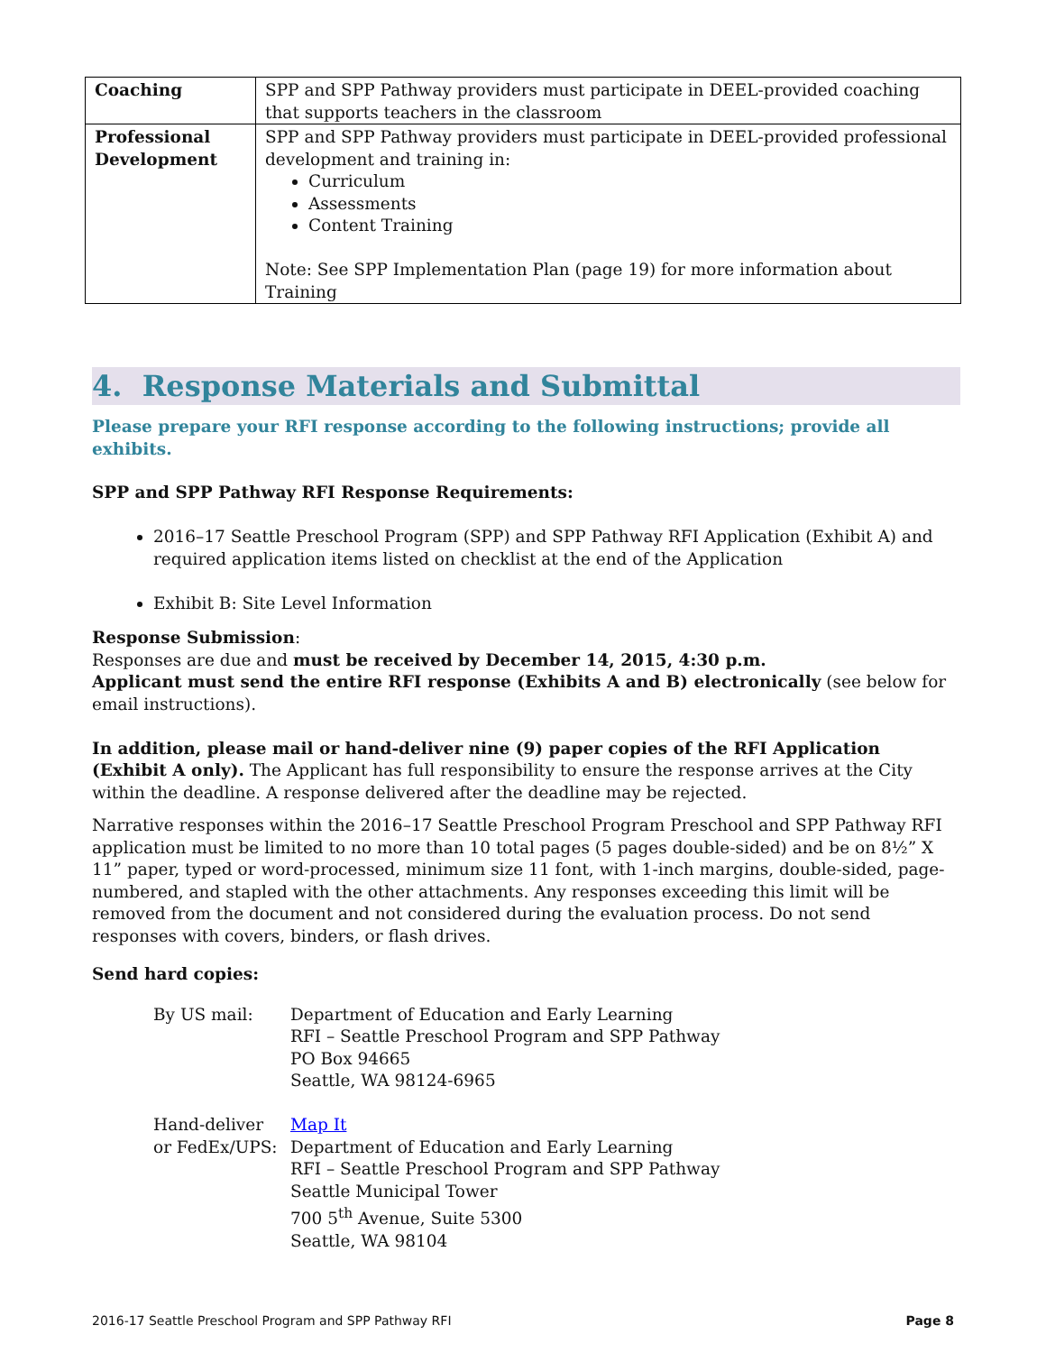| Coaching | SPP and SPP Pathway providers must participate in DEEL-provided coaching that supports teachers in the classroom |
| Professional Development | SPP and SPP Pathway providers must participate in DEEL-provided professional development and training in: Curriculum Assessments Content Training Note: See SPP Implementation Plan (page 19) for more information about Training |
4. Response Materials and Submittal
Please prepare your RFI response according to the following instructions; provide all exhibits.
SPP and SPP Pathway RFI Response Requirements:
2016–17 Seattle Preschool Program (SPP) and SPP Pathway RFI Application (Exhibit A) and required application items listed on checklist at the end of the Application
Exhibit B: Site Level Information
Response Submission:
Responses are due and must be received by December 14, 2015, 4:30 p.m.
Applicant must send the entire RFI response (Exhibits A and B) electronically (see below for email instructions).
In addition, please mail or hand-deliver nine (9) paper copies of the RFI Application (Exhibit A only). The Applicant has full responsibility to ensure the response arrives at the City within the deadline. A response delivered after the deadline may be rejected.
Narrative responses within the 2016–17 Seattle Preschool Program Preschool and SPP Pathway RFI application must be limited to no more than 10 total pages (5 pages double-sided) and be on 8½” X 11” paper, typed or word-processed, minimum size 11 font, with 1-inch margins, double-sided, page-numbered, and stapled with the other attachments. Any responses exceeding this limit will be removed from the document and not considered during the evaluation process. Do not send responses with covers, binders, or flash drives.
Send hard copies:
| By US mail: | Department of Education and Early Learning RFI – Seattle Preschool Program and SPP Pathway PO Box 94665 Seattle, WA 98124-6965 |
| Hand-deliver or FedEx/UPS: | Map It Department of Education and Early Learning RFI – Seattle Preschool Program and SPP Pathway Seattle Municipal Tower 700 5<sup>th</sup> Avenue, Suite 5300 Seattle, WA 98104 |
2016-17 Seattle Preschool Program and SPP Pathway RFI Page 8